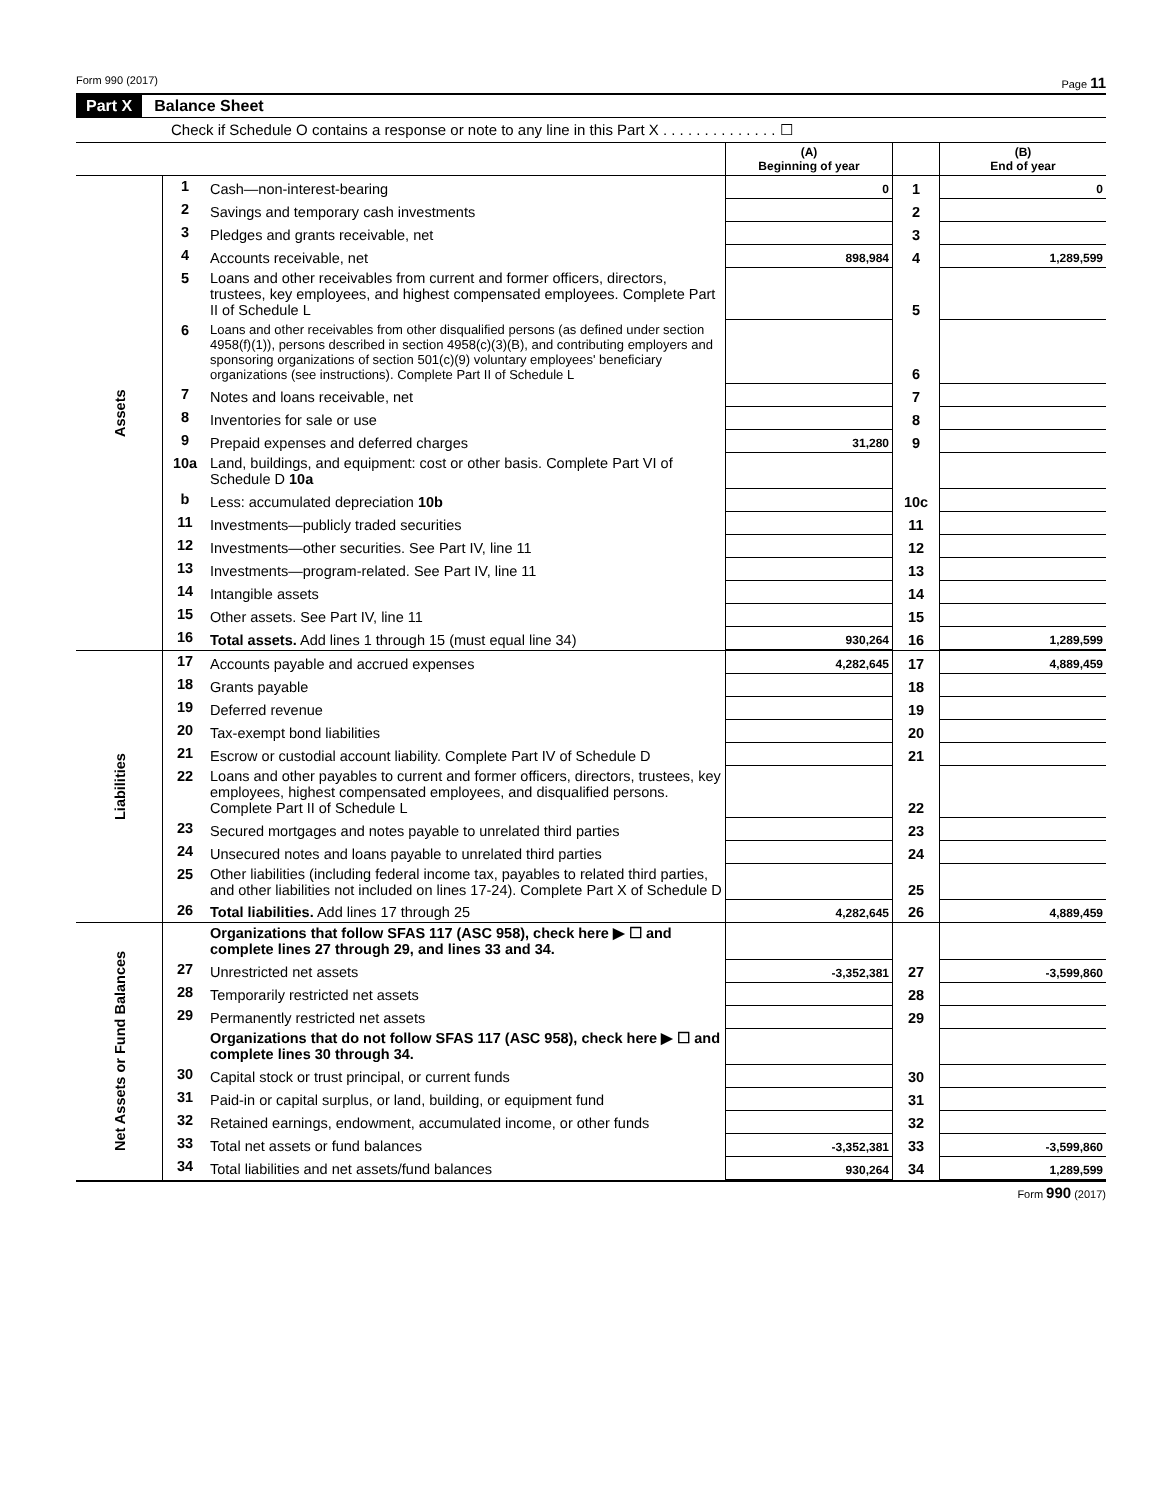Form 990 (2017) Page 11
Part X Balance Sheet
Check if Schedule O contains a response or note to any line in this Part X . . . . . . . . . . . . . . ☐
| | | | (A) Beginning of year | | (B) End of year |
| Assets | 1 | Cash—non-interest-bearing | 0 | 1 | 0 |
| | 2 | Savings and temporary cash investments | | 2 | |
| | 3 | Pledges and grants receivable, net | | 3 | |
| | 4 | Accounts receivable, net | 898,984 | 4 | 1,289,599 |
| | 5 | Loans and other receivables from current and former officers, directors, trustees, key employees, and highest compensated employees. Complete Part II of Schedule L | | 5 | |
| | 6 | Loans and other receivables from other disqualified persons (as defined under section 4958(f)(1)), persons described in section 4958(c)(3)(B), and contributing employers and sponsoring organizations of section 501(c)(9) voluntary employees' beneficiary organizations (see instructions). Complete Part II of Schedule L | | 6 | |
| | 7 | Notes and loans receivable, net | | 7 | |
| | 8 | Inventories for sale or use | | 8 | |
| | 9 | Prepaid expenses and deferred charges | 31,280 | 9 | |
| | 10a | Land, buildings, and equipment: cost or other basis. Complete Part VI of Schedule D 10a | | | |
| | b | Less: accumulated depreciation 10b | | 10c | |
| | 11 | Investments—publicly traded securities | | 11 | |
| | 12 | Investments—other securities. See Part IV, line 11 | | 12 | |
| | 13 | Investments—program-related. See Part IV, line 11 | | 13 | |
| | 14 | Intangible assets | | 14 | |
| | 15 | Other assets. See Part IV, line 11 | | 15 | |
| | 16 | Total assets. Add lines 1 through 15 (must equal line 34) | 930,264 | 16 | 1,289,599 |
| Liabilities | 17 | Accounts payable and accrued expenses | 4,282,645 | 17 | 4,889,459 |
| | 18 | Grants payable | | 18 | |
| | 19 | Deferred revenue | | 19 | |
| | 20 | Tax-exempt bond liabilities | | 20 | |
| | 21 | Escrow or custodial account liability. Complete Part IV of Schedule D | | 21 | |
| | 22 | Loans and other payables to current and former officers, directors, trustees, key employees, highest compensated employees, and disqualified persons. Complete Part II of Schedule L | | 22 | |
| | 23 | Secured mortgages and notes payable to unrelated third parties | | 23 | |
| | 24 | Unsecured notes and loans payable to unrelated third parties | | 24 | |
| | 25 | Other liabilities (including federal income tax, payables to related third parties, and other liabilities not included on lines 17-24). Complete Part X of Schedule D | | 25 | |
| | 26 | Total liabilities. Add lines 17 through 25 | 4,282,645 | 26 | 4,889,459 |
| Net Assets or Fund Balances | | Organizations that follow SFAS 117 (ASC 958), check here ▶ ☐ and complete lines 27 through 29, and lines 33 and 34. | | | |
| | 27 | Unrestricted net assets | -3,352,381 | 27 | -3,599,860 |
| | 28 | Temporarily restricted net assets | | 28 | |
| | 29 | Permanently restricted net assets | | 29 | |
| | | Organizations that do not follow SFAS 117 (ASC 958), check here ▶ ☐ and complete lines 30 through 34. | | | |
| | 30 | Capital stock or trust principal, or current funds | | 30 | |
| | 31 | Paid-in or capital surplus, or land, building, or equipment fund | | 31 | |
| | 32 | Retained earnings, endowment, accumulated income, or other funds | | 32 | |
| | 33 | Total net assets or fund balances | -3,352,381 | 33 | -3,599,860 |
| | 34 | Total liabilities and net assets/fund balances | 930,264 | 34 | 1,289,599 |
Form 990 (2017)